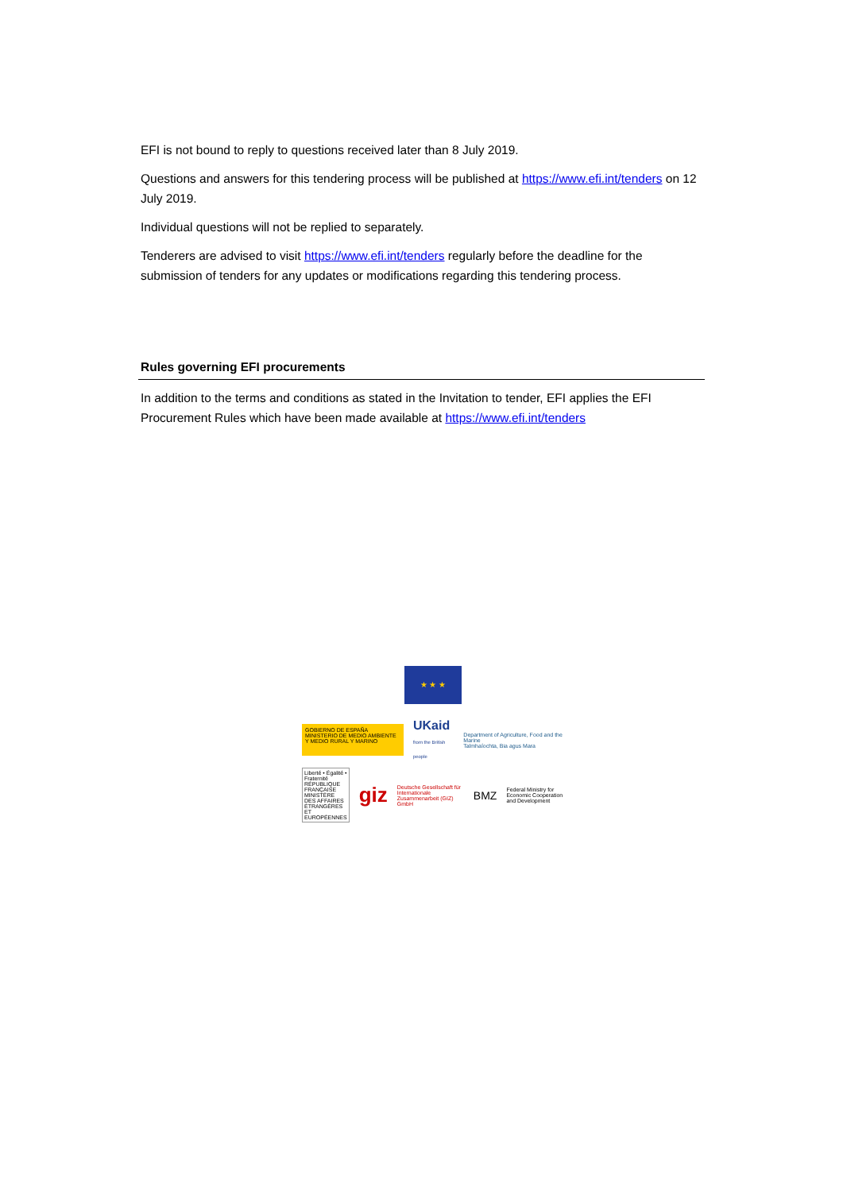EFI is not bound to reply to questions received later than 8 July 2019.
Questions and answers for this tendering process will be published at https://www.efi.int/tenders on 12 July 2019.
Individual questions will not be replied to separately.
Tenderers are advised to visit https://www.efi.int/tenders regularly before the deadline for the submission of tenders for any updates or modifications regarding this tendering process.
Rules governing EFI procurements
In addition to the terms and conditions as stated in the Invitation to tender, EFI applies the EFI Procurement Rules which have been made available at https://www.efi.int/tenders
★ ★ ★
GOBIERNO DE ESPAÑA MINISTERIO DE MEDIO AMBIENTE Y MEDIO RURAL Y MARINO
UKaid
from the British people
Department of Agriculture, Food and the Marine
Talmhaíochta, Bia agus Mara
Liberté • Égalité • Fraternité RÉPUBLIQUE FRANÇAISE MINISTÈRE DES AFFAIRES ÉTRANGÈRES ET EUROPÉENNES
giz
Deutsche Gesellschaft für Internationale Zusammenarbeit (GIZ) GmbH
BMZ
Federal Ministry for Economic Cooperation and Development